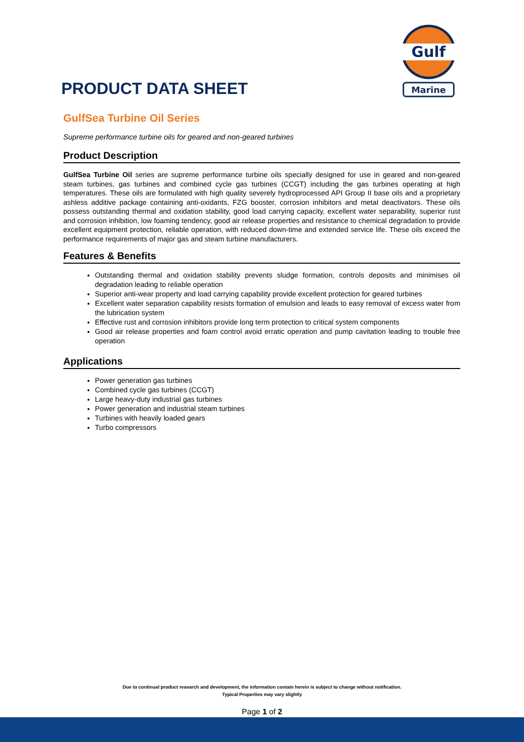Gulf
Marine
PRODUCT DATA SHEET
GulfSea Turbine Oil Series
Supreme performance turbine oils for geared and non-geared turbines
Product Description
GulfSea Turbine Oil series are supreme performance turbine oils specially designed for use in geared and non-geared steam turbines, gas turbines and combined cycle gas turbines (CCGT) including the gas turbines operating at high temperatures. These oils are formulated with high quality severely hydroprocessed API Group II base oils and a proprietary ashless additive package containing anti-oxidants, FZG booster, corrosion inhibitors and metal deactivators. These oils possess outstanding thermal and oxidation stability, good load carrying capacity, excellent water separability, superior rust and corrosion inhibition, low foaming tendency, good air release properties and resistance to chemical degradation to provide excellent equipment protection, reliable operation, with reduced down-time and extended service life. These oils exceed the performance requirements of major gas and steam turbine manufacturers.
Features & Benefits
Outstanding thermal and oxidation stability prevents sludge formation, controls deposits and minimises oil degradation leading to reliable operation
Superior anti-wear property and load carrying capability provide excellent protection for geared turbines
Excellent water separation capability resists formation of emulsion and leads to easy removal of excess water from the lubrication system
Effective rust and corrosion inhibitors provide long term protection to critical system components
Good air release properties and foam control avoid erratic operation and pump cavitation leading to trouble free operation
Applications
Power generation gas turbines
Combined cycle gas turbines (CCGT)
Large heavy-duty industrial gas turbines
Power generation and industrial steam turbines
Turbines with heavily loaded gears
Turbo compressors
Due to continual product research and development, the information contain herein is subject to change without notification.
Typical Properties may vary slightly
Page 1 of 2